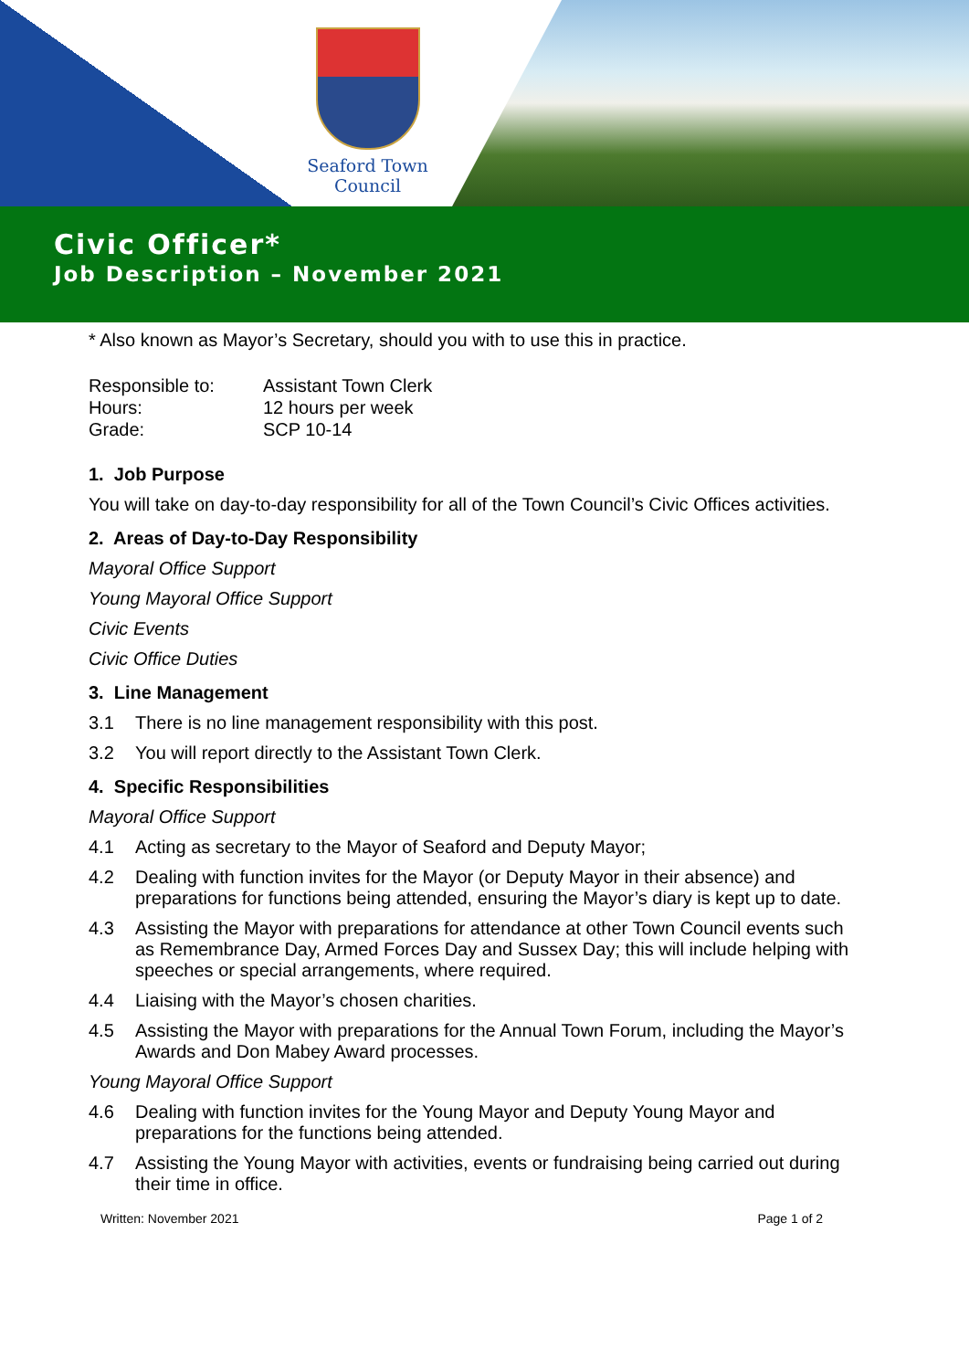Seaford Town Council
Civic Officer*
Job Description – November 2021
* Also known as Mayor’s Secretary, should you with to use this in practice.
Responsible to: Assistant Town Clerk Hours: 12 hours per week Grade: SCP 10-14
1. Job Purpose
You will take on day-to-day responsibility for all of the Town Council’s Civic Offices activities.
2. Areas of Day-to-Day Responsibility
Mayoral Office Support
Young Mayoral Office Support
Civic Events
Civic Office Duties
3. Line Management
3.1 There is no line management responsibility with this post.
3.2 You will report directly to the Assistant Town Clerk.
4. Specific Responsibilities
Mayoral Office Support
4.1 Acting as secretary to the Mayor of Seaford and Deputy Mayor;
4.2 Dealing with function invites for the Mayor (or Deputy Mayor in their absence) and preparations for functions being attended, ensuring the Mayor’s diary is kept up to date.
4.3 Assisting the Mayor with preparations for attendance at other Town Council events such as Remembrance Day, Armed Forces Day and Sussex Day; this will include helping with speeches or special arrangements, where required.
4.4 Liaising with the Mayor’s chosen charities.
4.5 Assisting the Mayor with preparations for the Annual Town Forum, including the Mayor’s Awards and Don Mabey Award processes.
Young Mayoral Office Support
4.6 Dealing with function invites for the Young Mayor and Deputy Young Mayor and preparations for the functions being attended.
4.7 Assisting the Young Mayor with activities, events or fundraising being carried out during their time in office.
Written: November 2021 Page 1 of 2